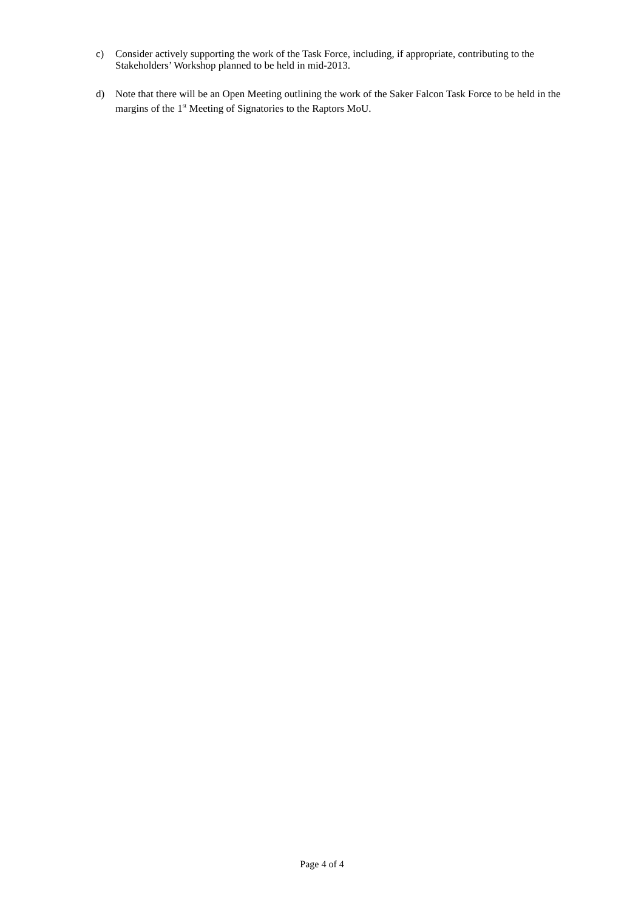c) Consider actively supporting the work of the Task Force, including, if appropriate, contributing to the Stakeholders’ Workshop planned to be held in mid-2013.
d) Note that there will be an Open Meeting outlining the work of the Saker Falcon Task Force to be held in the margins of the 1<sup>st</sup> Meeting of Signatories to the Raptors MoU.
Page 4 of 4